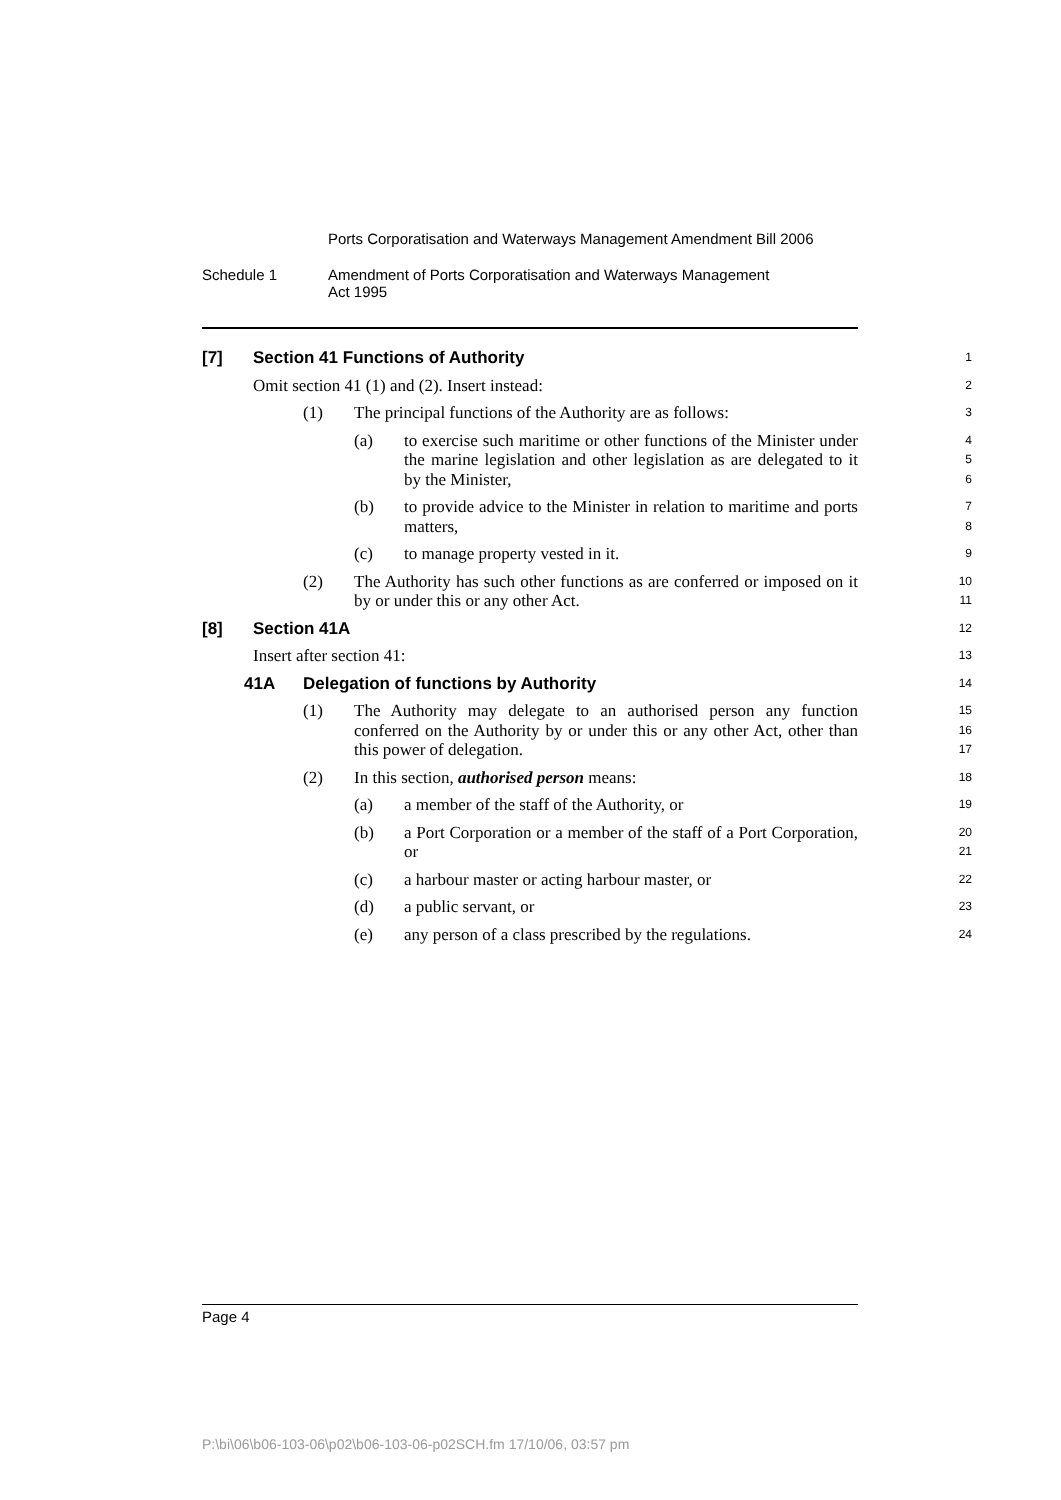Ports Corporatisation and Waterways Management Amendment Bill 2006
Schedule 1 Amendment of Ports Corporatisation and Waterways Management
Act 1995
[7] Section 41 Functions of Authority
1
Omit section 41 (1) and (2). Insert instead:
2
(1) The principal functions of the Authority are as follows:
3
(a) to exercise such maritime or other functions of the Minister under the marine legislation and other legislation as are delegated to it by the Minister,
4
5
6
(b) to provide advice to the Minister in relation to maritime and ports matters,
7
8
(c) to manage property vested in it.
9
(2) The Authority has such other functions as are conferred or imposed on it by or under this or any other Act.
10
11
[8] Section 41A
12
Insert after section 41:
13
41A Delegation of functions by Authority
14
(1) The Authority may delegate to an authorised person any function conferred on the Authority by or under this or any other Act, other than this power of delegation.
15
16
17
(2) In this section, authorised person means:
18
(a) a member of the staff of the Authority, or
19
(b) a Port Corporation or a member of the staff of a Port Corporation, or
20
21
(c) a harbour master or acting harbour master, or
22
(d) a public servant, or
23
(e) any person of a class prescribed by the regulations.
24
Page 4
P:\bi\06\b06-103-06\p02\b06-103-06-p02SCH.fm 17/10/06, 03:57 pm